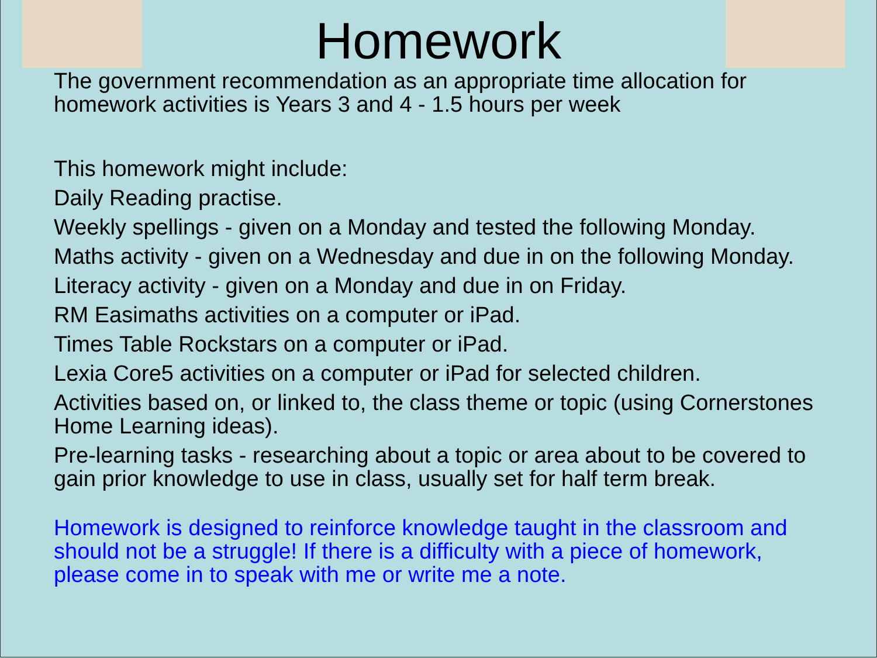Homework
The government recommendation as an appropriate time allocation for homework activities is Years 3 and 4 - 1.5 hours per week
This homework might include:
Daily Reading practise.
Weekly spellings - given on a Monday and tested the following Monday.
Maths activity - given on a Wednesday and due in on the following Monday.
Literacy activity - given on a Monday and due in on Friday.
RM Easimaths activities on a computer or iPad.
Times Table Rockstars on a computer or iPad.
Lexia Core5 activities on a computer or iPad for selected children.
Activities based on, or linked to, the class theme or topic (using Cornerstones Home Learning ideas).
Pre-learning tasks - researching about a topic or area about to be covered to gain prior knowledge to use in class, usually set for half term break.
Homework is designed to reinforce knowledge taught in the classroom and should not be a struggle! If there is a difficulty with a piece of homework, please come in to speak with me or write me a note.